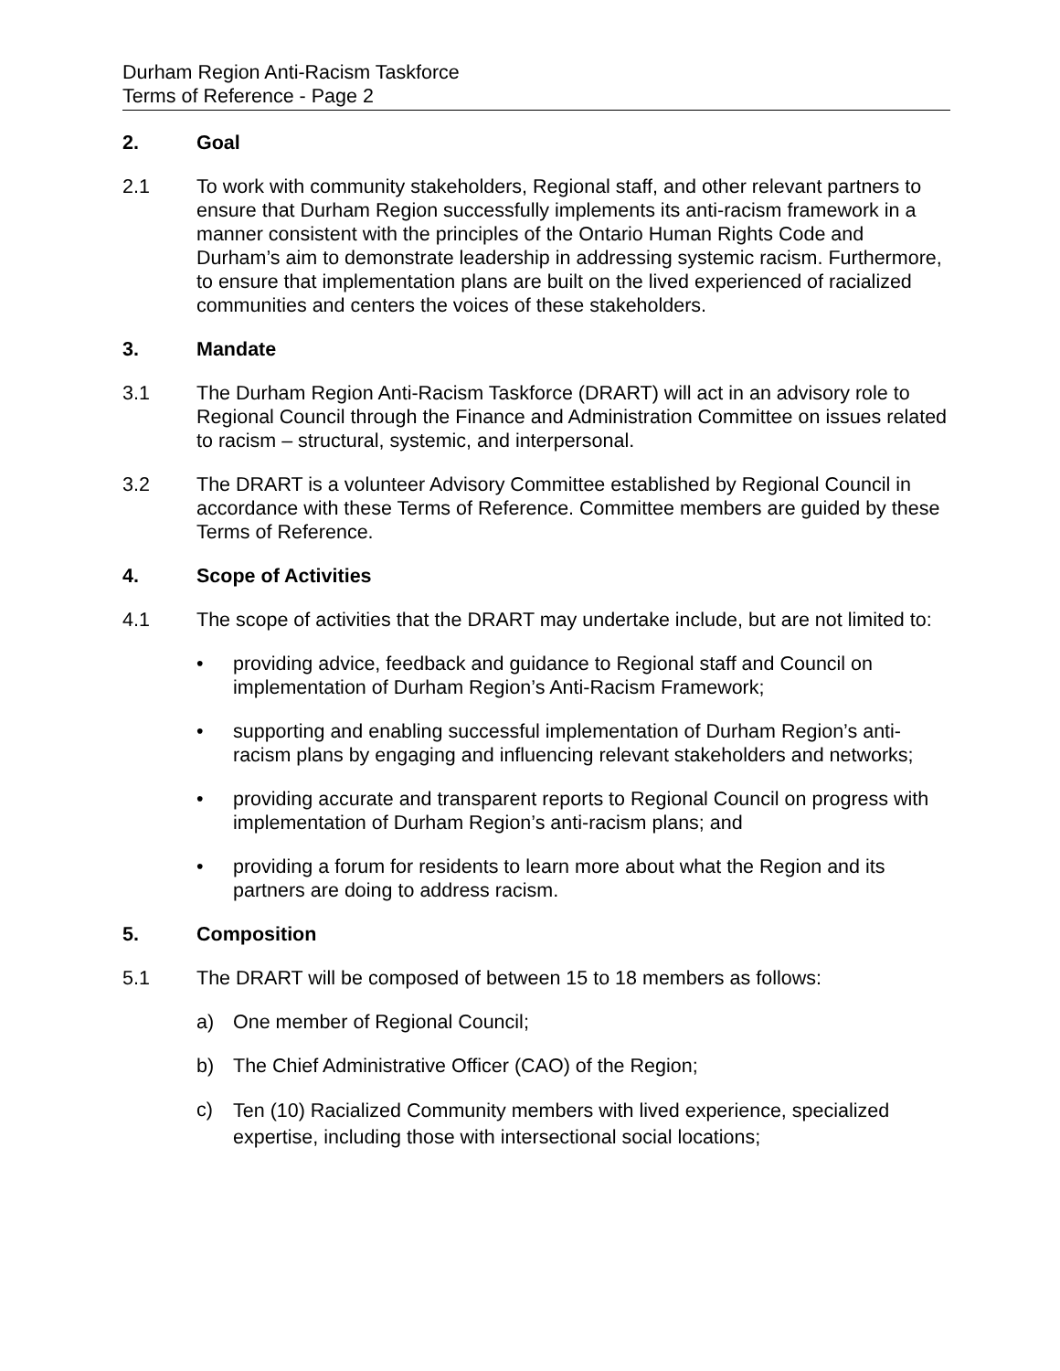Durham Region Anti-Racism Taskforce
Terms of Reference - Page 2
2. Goal
2.1 To work with community stakeholders, Regional staff, and other relevant partners to ensure that Durham Region successfully implements its anti-racism framework in a manner consistent with the principles of the Ontario Human Rights Code and Durham’s aim to demonstrate leadership in addressing systemic racism. Furthermore, to ensure that implementation plans are built on the lived experienced of racialized communities and centers the voices of these stakeholders.
3. Mandate
3.1 The Durham Region Anti-Racism Taskforce (DRART) will act in an advisory role to Regional Council through the Finance and Administration Committee on issues related to racism – structural, systemic, and interpersonal.
3.2 The DRART is a volunteer Advisory Committee established by Regional Council in accordance with these Terms of Reference. Committee members are guided by these Terms of Reference.
4. Scope of Activities
4.1 The scope of activities that the DRART may undertake include, but are not limited to:
• providing advice, feedback and guidance to Regional staff and Council on implementation of Durham Region’s Anti-Racism Framework;
• supporting and enabling successful implementation of Durham Region’s anti-racism plans by engaging and influencing relevant stakeholders and networks;
• providing accurate and transparent reports to Regional Council on progress with implementation of Durham Region’s anti-racism plans; and
• providing a forum for residents to learn more about what the Region and its partners are doing to address racism.
5. Composition
5.1 The DRART will be composed of between 15 to 18 members as follows:
a) One member of Regional Council;
b) The Chief Administrative Officer (CAO) of the Region;
c)
Ten (10) Racialized Community members with lived experience, specialized expertise, including those with intersectional social locations;